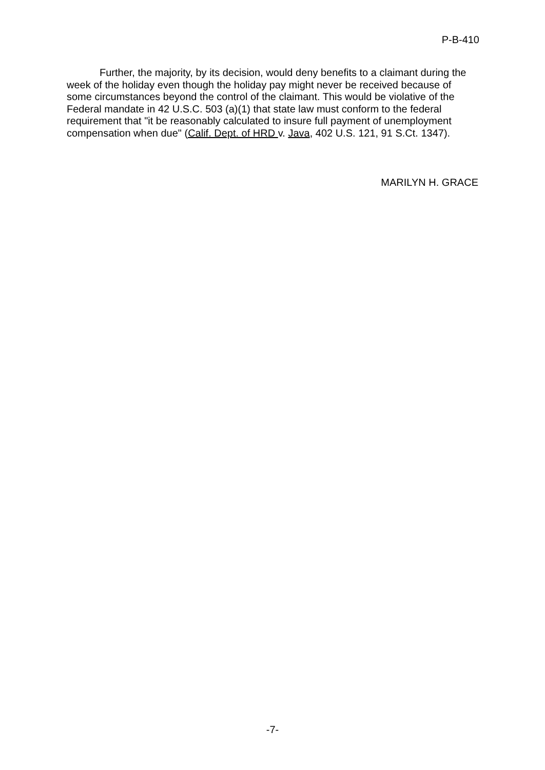P-B-410
Further, the majority, by its decision, would deny benefits to a claimant during the week of the holiday even though the holiday pay might never be received because of some circumstances beyond the control of the claimant. This would be violative of the Federal mandate in 42 U.S.C. 503 (a)(1) that state law must conform to the federal requirement that "it be reasonably calculated to insure full payment of unemployment compensation when due" (Calif. Dept. of HRD v. Java, 402 U.S. 121, 91 S.Ct. 1347).
MARILYN H. GRACE
-7-